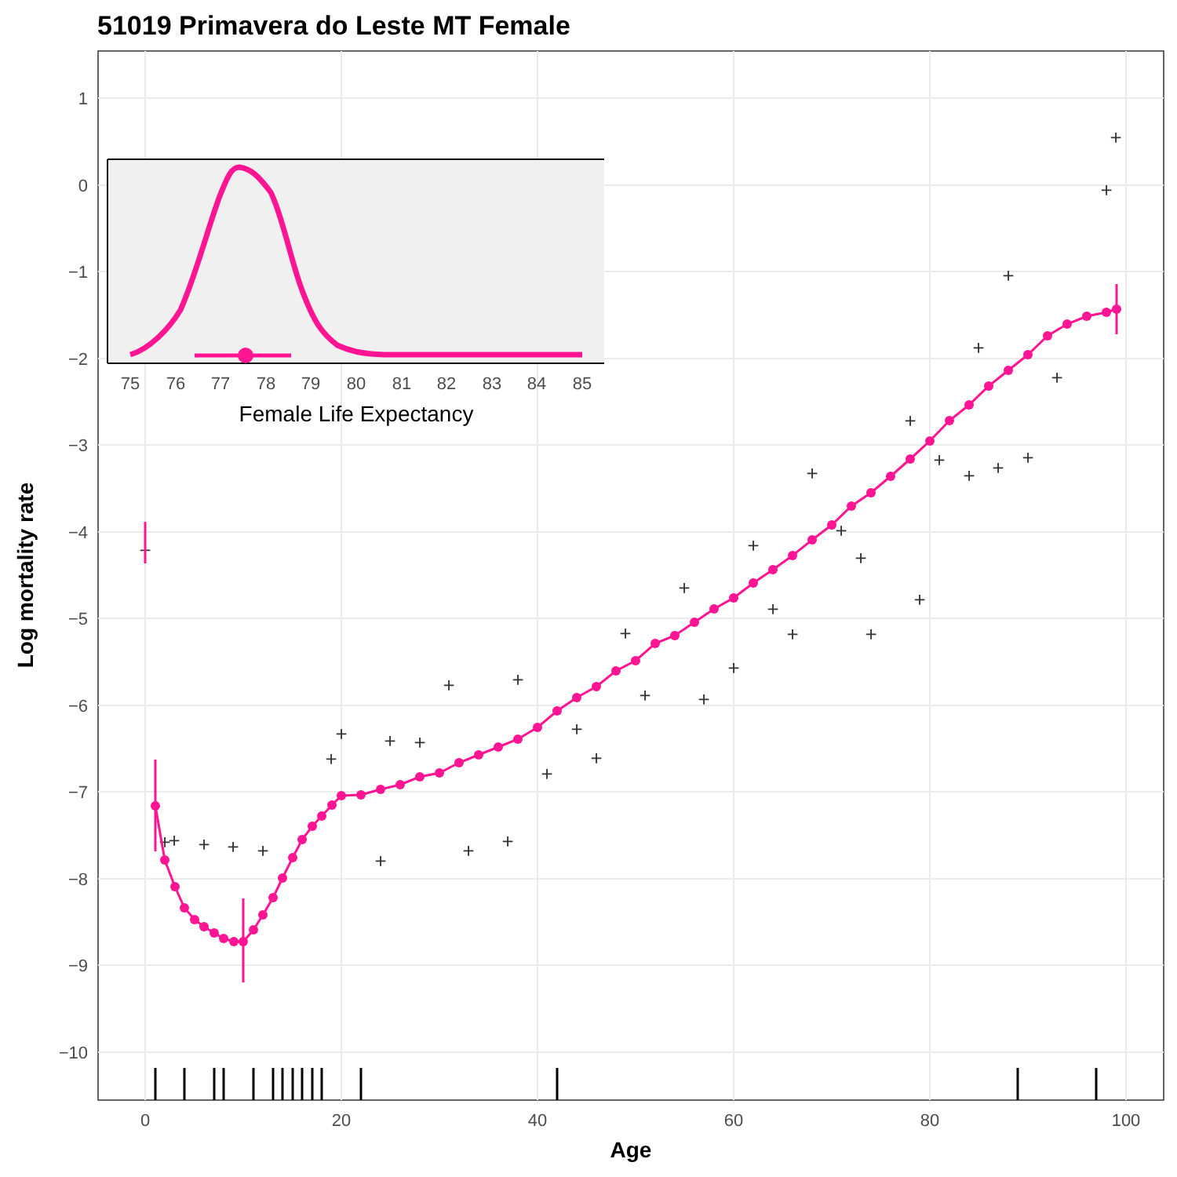51019 Primavera do Leste MT Female
1
0
−1
−2
−3
−4
−5
−6
−7
−8
−9
−10
0
20
40
60
80
100
Age
Log mortality rate
+
+
+
+
+
+
+
+
+
+
+
+
+
+
+
+
+
+
+
+
+
+
+
+
+
+
+
+
+
+
+
+
+
+
+
+
+
+
+
+
+
75
76
77
78
79
80
81
82
83
84
85
Female Life Expectancy